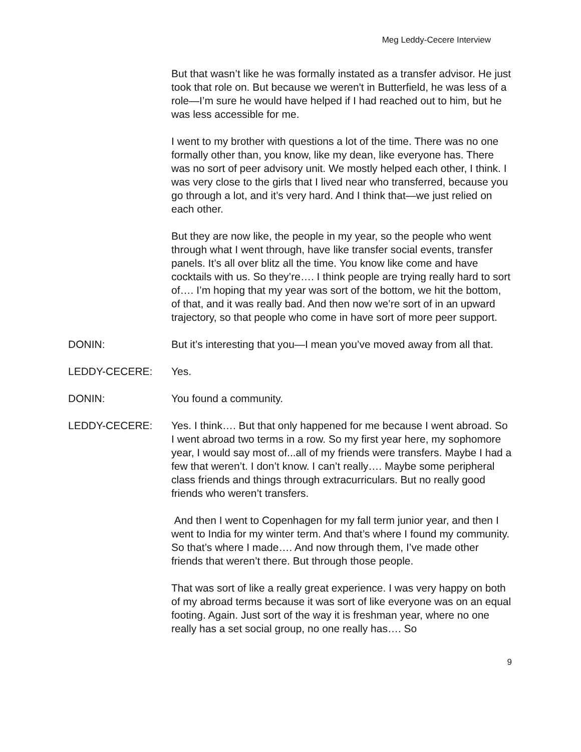Meg Leddy-Cecere Interview
But that wasn’t like he was formally instated as a transfer advisor. He just took that role on. But because we weren't in Butterfield, he was less of a role—I’m sure he would have helped if I had reached out to him, but he was less accessible for me.
I went to my brother with questions a lot of the time. There was no one formally other than, you know, like my dean, like everyone has. There was no sort of peer advisory unit. We mostly helped each other, I think. I was very close to the girls that I lived near who transferred, because you go through a lot, and it’s very hard. And I think that—we just relied on each other.
But they are now like, the people in my year, so the people who went through what I went through, have like transfer social events, transfer panels. It’s all over blitz all the time. You know like come and have cocktails with us. So they’re…. I think people are trying really hard to sort of…. I’m hoping that my year was sort of the bottom, we hit the bottom, of that, and it was really bad. And then now we’re sort of in an upward trajectory, so that people who come in have sort of more peer support.
DONIN: But it’s interesting that you—I mean you’ve moved away from all that.
LEDDY-CECERE: Yes.
DONIN: You found a community.
LEDDY-CECERE: Yes. I think…. But that only happened for me because I went abroad. So I went abroad two terms in a row. So my first year here, my sophomore year, I would say most of...all of my friends were transfers. Maybe I had a few that weren’t. I don’t know. I can’t really…. Maybe some peripheral class friends and things through extracurriculars. But no really good friends who weren’t transfers.
And then I went to Copenhagen for my fall term junior year, and then I went to India for my winter term. And that’s where I found my community. So that’s where I made…. And now through them, I’ve made other friends that weren’t there. But through those people.
That was sort of like a really great experience. I was very happy on both of my abroad terms because it was sort of like everyone was on an equal footing. Again. Just sort of the way it is freshman year, where no one really has a set social group, no one really has…. So
9